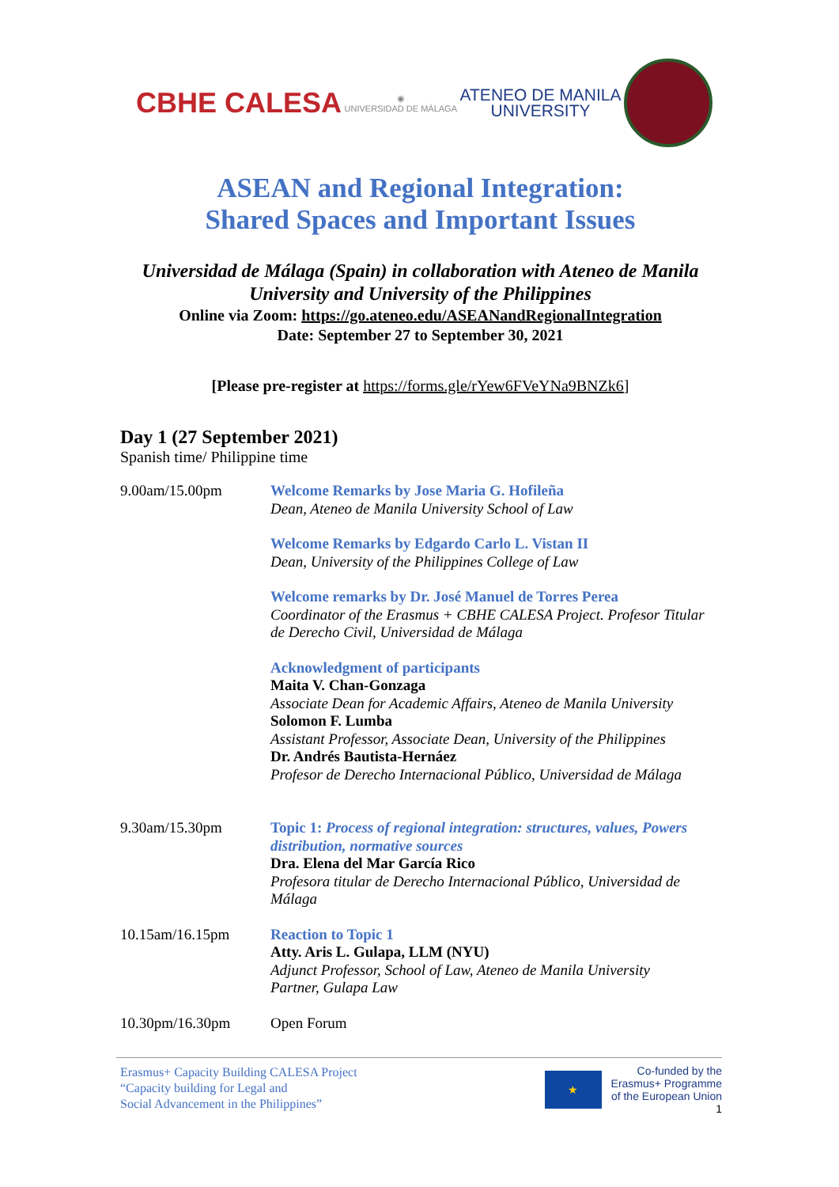CBHE CALESA
◉
UNIVERSIDAD DE MÁLAGA
ATENEO DE MANILA
UNIVERSITY
ASEAN and Regional Integration:
Shared Spaces and Important Issues
Universidad de Málaga (Spain) in collaboration with Ateneo de Manila University and University of the Philippines
Online via Zoom: https://go.ateneo.edu/ASEANandRegionalIntegration
Date: September 27 to September 30, 2021
[Please pre-register at https://forms.gle/rYew6FVeYNa9BNZk6]
Day 1 (27 September 2021)
Spanish time/ Philippine time
| 9.00am/15.00pm | Welcome Remarks by Jose Maria G. Hofileña Dean, Ateneo de Manila University School of Law |
| | Welcome Remarks by Edgardo Carlo L. Vistan II Dean, University of the Philippines College of Law |
| | Welcome remarks by Dr. José Manuel de Torres Perea Coordinator of the Erasmus + CBHE CALESA Project. Profesor Titular de Derecho Civil, Universidad de Málaga |
| | Acknowledgment of participants Maita V. Chan-Gonzaga Associate Dean for Academic Affairs, Ateneo de Manila University Solomon F. Lumba Assistant Professor, Associate Dean, University of the Philippines Dr. Andrés Bautista-Hernáez Profesor de Derecho Internacional Público, Universidad de Málaga |
| 9.30am/15.30pm | Topic 1: Process of regional integration: structures, values, Powers distribution, normative sources Dra. Elena del Mar García Rico Profesora titular de Derecho Internacional Público, Universidad de Málaga |
| 10.15am/16.15pm | Reaction to Topic 1 Atty. Aris L. Gulapa, LLM (NYU) Adjunct Professor, School of Law, Ateneo de Manila University Partner, Gulapa Law |
| 10.30pm/16.30pm | Open Forum |
Erasmus+ Capacity Building CALESA Project
“Capacity building for Legal and
Social Advancement in the Philippines”
★
Co-funded by the
Erasmus+ Programme
of the European Union
1